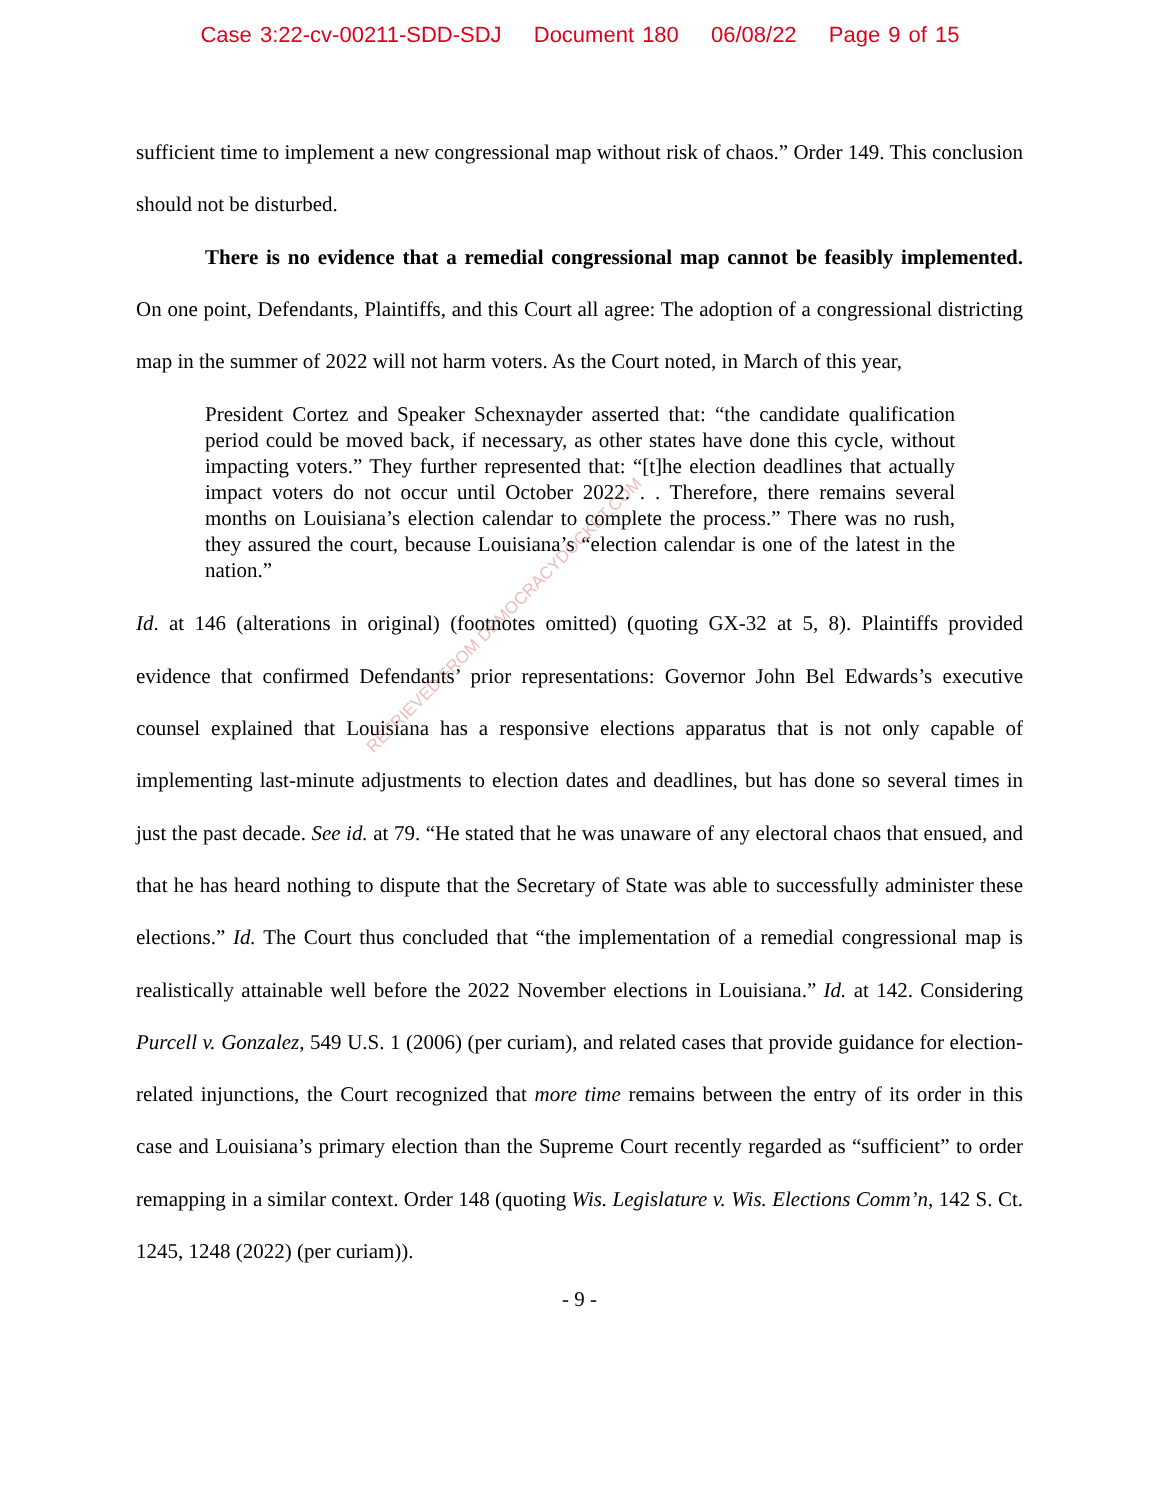Case 3:22-cv-00211-SDD-SDJ Document 180 06/08/22 Page 9 of 15
sufficient time to implement a new congressional map without risk of chaos.” Order 149. This conclusion should not be disturbed.
There is no evidence that a remedial congressional map cannot be feasibly implemented. On one point, Defendants, Plaintiffs, and this Court all agree: The adoption of a congressional districting map in the summer of 2022 will not harm voters. As the Court noted, in March of this year,
President Cortez and Speaker Schexnayder asserted that: “the candidate qualification period could be moved back, if necessary, as other states have done this cycle, without impacting voters.” They further represented that: “[t]he election deadlines that actually impact voters do not occur until October 2022. . . Therefore, there remains several months on Louisiana’s election calendar to complete the process.” There was no rush, they assured the court, because Louisiana’s “election calendar is one of the latest in the nation.”
Id. at 146 (alterations in original) (footnotes omitted) (quoting GX-32 at 5, 8). Plaintiffs provided evidence that confirmed Defendants’ prior representations: Governor John Bel Edwards’s executive counsel explained that Louisiana has a responsive elections apparatus that is not only capable of implementing last-minute adjustments to election dates and deadlines, but has done so several times in just the past decade. See id. at 79. “He stated that he was unaware of any electoral chaos that ensued, and that he has heard nothing to dispute that the Secretary of State was able to successfully administer these elections.” Id. The Court thus concluded that “the implementation of a remedial congressional map is realistically attainable well before the 2022 November elections in Louisiana.” Id. at 142. Considering Purcell v. Gonzalez, 549 U.S. 1 (2006) (per curiam), and related cases that provide guidance for election-related injunctions, the Court recognized that more time remains between the entry of its order in this case and Louisiana’s primary election than the Supreme Court recently regarded as “sufficient” to order remapping in a similar context. Order 148 (quoting Wis. Legislature v. Wis. Elections Comm’n, 142 S. Ct. 1245, 1248 (2022) (per curiam)).
- 9 -
RETRIEVED FROM DEMOCRACYDOCKET.COM